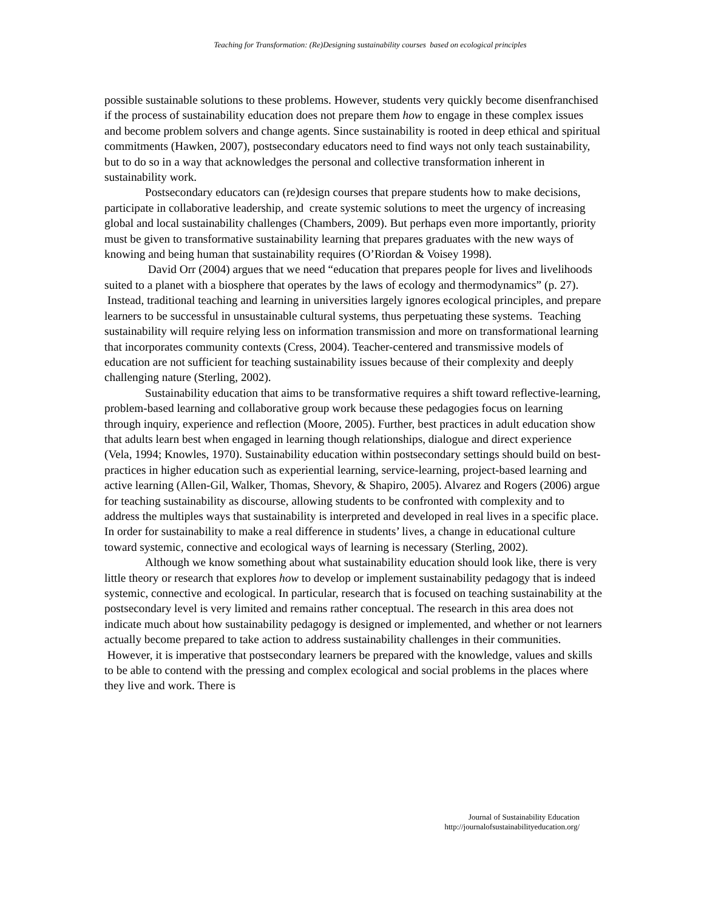Teaching for Transformation: (Re)Designing sustainability courses based on ecological principles
possible sustainable solutions to these problems. However, students very quickly become disenfranchised if the process of sustainability education does not prepare them how to engage in these complex issues and become problem solvers and change agents. Since sustainability is rooted in deep ethical and spiritual commitments (Hawken, 2007), postsecondary educators need to find ways not only teach sustainability, but to do so in a way that acknowledges the personal and collective transformation inherent in sustainability work.
Postsecondary educators can (re)design courses that prepare students how to make decisions, participate in collaborative leadership, and create systemic solutions to meet the urgency of increasing global and local sustainability challenges (Chambers, 2009). But perhaps even more importantly, priority must be given to transformative sustainability learning that prepares graduates with the new ways of knowing and being human that sustainability requires (O’Riordan & Voisey 1998).
David Orr (2004) argues that we need “education that prepares people for lives and livelihoods suited to a planet with a biosphere that operates by the laws of ecology and thermodynamics” (p. 27). Instead, traditional teaching and learning in universities largely ignores ecological principles, and prepare learners to be successful in unsustainable cultural systems, thus perpetuating these systems. Teaching sustainability will require relying less on information transmission and more on transformational learning that incorporates community contexts (Cress, 2004). Teacher-centered and transmissive models of education are not sufficient for teaching sustainability issues because of their complexity and deeply challenging nature (Sterling, 2002).
Sustainability education that aims to be transformative requires a shift toward reflective-learning, problem-based learning and collaborative group work because these pedagogies focus on learning through inquiry, experience and reflection (Moore, 2005). Further, best practices in adult education show that adults learn best when engaged in learning though relationships, dialogue and direct experience (Vela, 1994; Knowles, 1970). Sustainability education within postsecondary settings should build on best-practices in higher education such as experiential learning, service-learning, project-based learning and active learning (Allen-Gil, Walker, Thomas, Shevory, & Shapiro, 2005). Alvarez and Rogers (2006) argue for teaching sustainability as discourse, allowing students to be confronted with complexity and to address the multiples ways that sustainability is interpreted and developed in real lives in a specific place. In order for sustainability to make a real difference in students’ lives, a change in educational culture toward systemic, connective and ecological ways of learning is necessary (Sterling, 2002).
Although we know something about what sustainability education should look like, there is very little theory or research that explores how to develop or implement sustainability pedagogy that is indeed systemic, connective and ecological. In particular, research that is focused on teaching sustainability at the postsecondary level is very limited and remains rather conceptual. The research in this area does not indicate much about how sustainability pedagogy is designed or implemented, and whether or not learners actually become prepared to take action to address sustainability challenges in their communities. However, it is imperative that postsecondary learners be prepared with the knowledge, values and skills to be able to contend with the pressing and complex ecological and social problems in the places where they live and work. There is
Journal of Sustainability Education
http://journalofsustainabilityeducation.org/